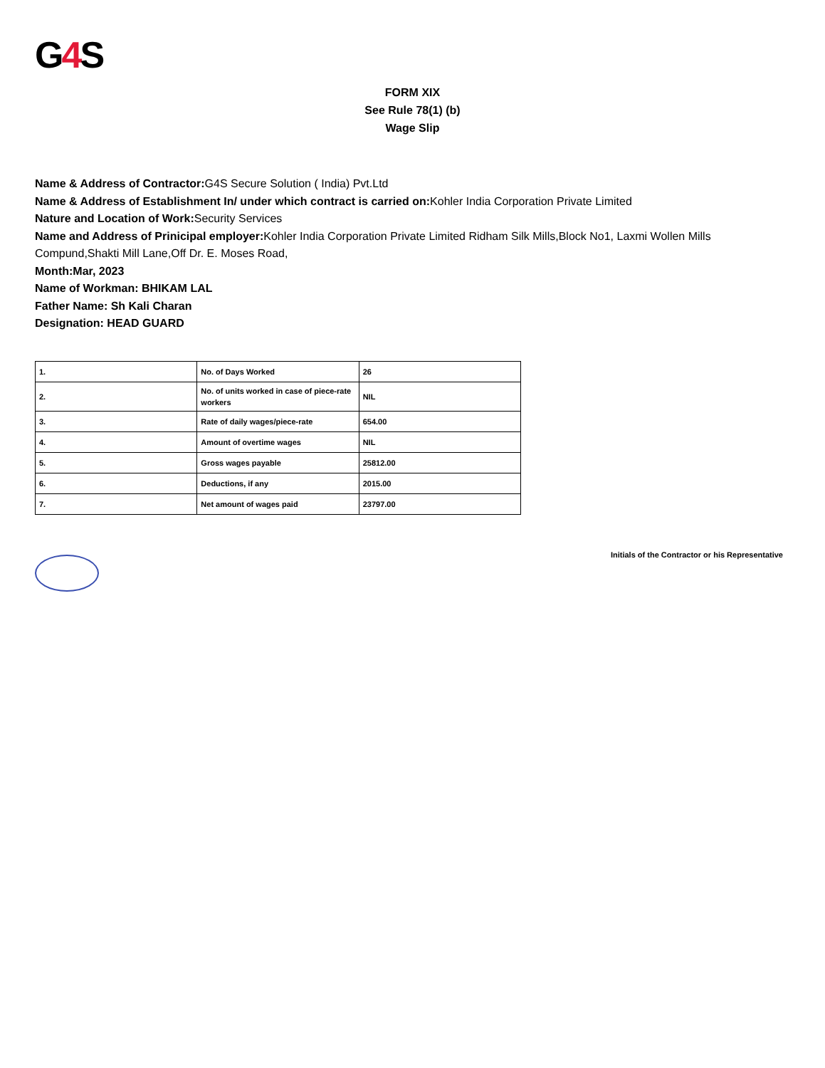G4 S
FORM XIX
See Rule 78(1) (b)
Wage Slip
Name & Address of Contractor: G4S Secure Solution ( India) Pvt.Ltd
Name & Address of Establishment In/ under which contract is carried on: Kohler India Corporation Private Limited
Nature and Location of Work: Security Services
Name and Address of Prinicipal employer: Kohler India Corporation Private Limited Ridham Silk Mills,Block No1, Laxmi Wollen Mills Compund,Shakti Mill Lane,Off Dr. E. Moses Road,
Month:Mar, 2023
Name of Workman: BHIKAM LAL
Father Name: Sh Kali Charan
Designation: HEAD GUARD
| 1. | No. of Days Worked | 26 |
| 2. | No. of units worked in case of piece-rate workers | NIL |
| 3. | Rate of daily wages/piece-rate | 654.00 |
| 4. | Amount of overtime wages | NIL |
| 5. | Gross wages payable | 25812.00 |
| 6. | Deductions, if any | 2015.00 |
| 7. | Net amount of wages paid | 23797.00 |
Initials of the Contractor or his Representative